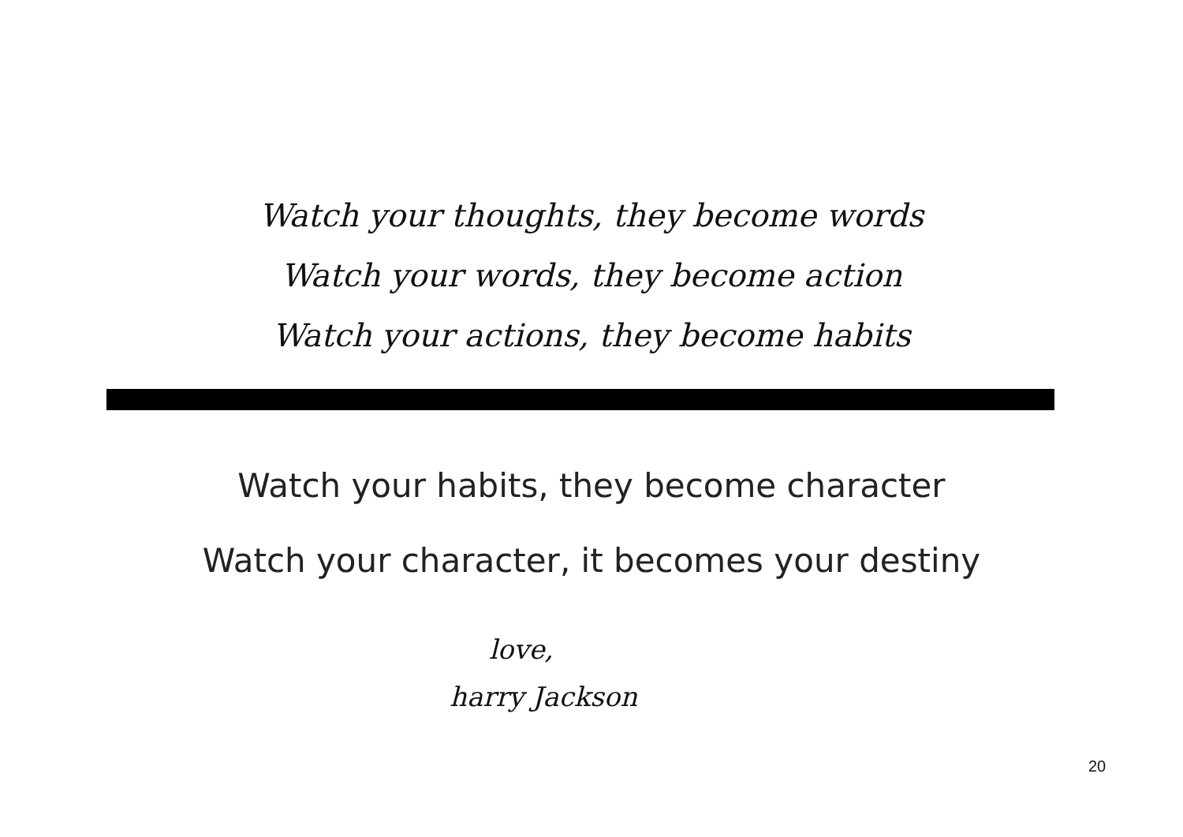Watch your thoughts, they become words
Watch your words, they become action
Watch your actions, they become habits
Watch your habits, they become character
Watch your character, it becomes your destiny
love,
harry Jackson
20